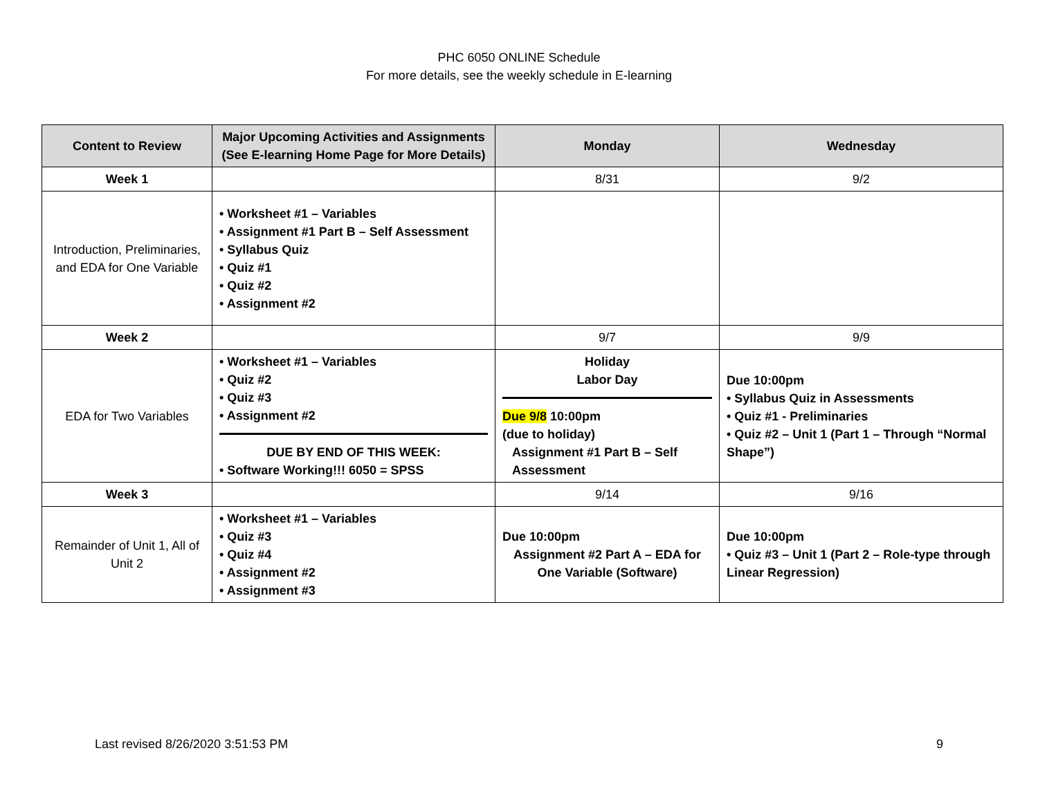PHC 6050 ONLINE Schedule
For more details, see the weekly schedule in E-learning
| Content to Review | Major Upcoming Activities and Assignments (See E-learning Home Page for More Details) | Monday | Wednesday |
| --- | --- | --- | --- |
| Week 1 | | 8/31 | 9/2 |
| Introduction, Preliminaries, and EDA for One Variable | • Worksheet #1 – Variables • Assignment #1 Part B – Self Assessment • Syllabus Quiz • Quiz #1 • Quiz #2 • Assignment #2 | | |
| Week 2 | | 9/7 | 9/9 |
| EDA for Two Variables | • Worksheet #1 – Variables • Quiz #2 • Quiz #3 • Assignment #2 DUE BY END OF THIS WEEK: • Software Working!!! 6050 = SPSS | Holiday Labor Day Due 9/8 10:00pm (due to holiday) Assignment #1 Part B – Self Assessment | Due 10:00pm • Syllabus Quiz in Assessments • Quiz #1 - Preliminaries • Quiz #2 – Unit 1 (Part 1 – Through “Normal Shape”) |
| Week 3 | | 9/14 | 9/16 |
| Remainder of Unit 1, All of Unit 2 | • Worksheet #1 – Variables • Quiz #3 • Quiz #4 • Assignment #2 • Assignment #3 | Due 10:00pm Assignment #2 Part A – EDA for One Variable (Software) | Due 10:00pm • Quiz #3 – Unit 1 (Part 2 – Role-type through Linear Regression) |
Last revised 8/26/2020 3:51:53 PM 9